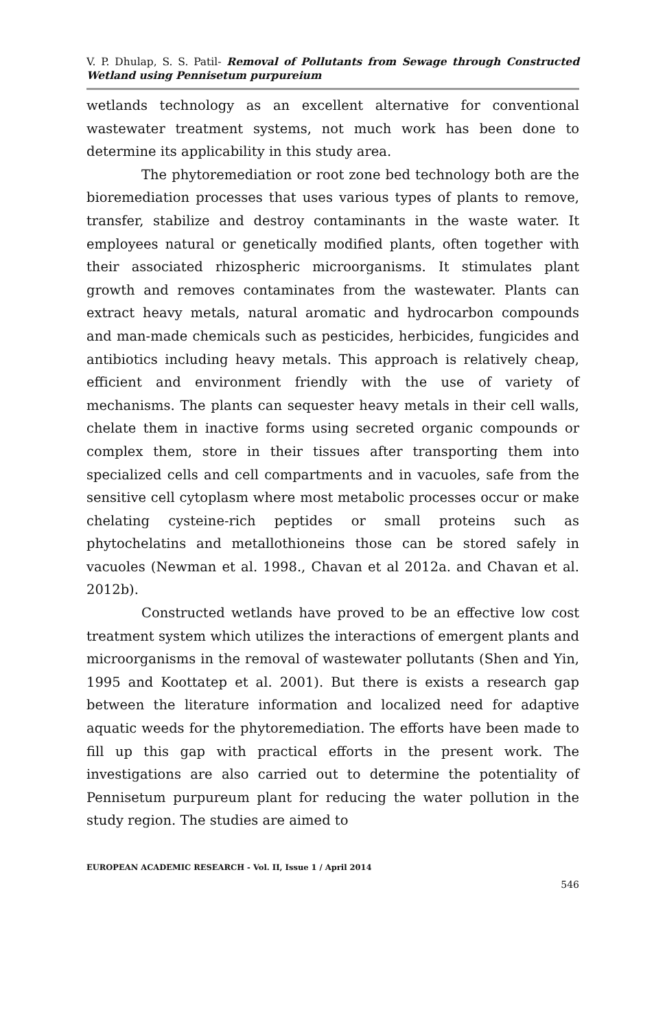V. P. Dhulap, S. S. Patil- Removal of Pollutants from Sewage through Constructed Wetland using Pennisetum purpureium
wetlands technology as an excellent alternative for conventional wastewater treatment systems, not much work has been done to determine its applicability in this study area.
The phytoremediation or root zone bed technology both are the bioremediation processes that uses various types of plants to remove, transfer, stabilize and destroy contaminants in the waste water. It employees natural or genetically modified plants, often together with their associated rhizospheric microorganisms. It stimulates plant growth and removes contaminates from the wastewater. Plants can extract heavy metals, natural aromatic and hydrocarbon compounds and man-made chemicals such as pesticides, herbicides, fungicides and antibiotics including heavy metals. This approach is relatively cheap, efficient and environment friendly with the use of variety of mechanisms. The plants can sequester heavy metals in their cell walls, chelate them in inactive forms using secreted organic compounds or complex them, store in their tissues after transporting them into specialized cells and cell compartments and in vacuoles, safe from the sensitive cell cytoplasm where most metabolic processes occur or make chelating cysteine-rich peptides or small proteins such as phytochelatins and metallothioneins those can be stored safely in vacuoles (Newman et al. 1998., Chavan et al 2012a. and Chavan et al. 2012b).
Constructed wetlands have proved to be an effective low cost treatment system which utilizes the interactions of emergent plants and microorganisms in the removal of wastewater pollutants (Shen and Yin, 1995 and Koottatep et al. 2001). But there is exists a research gap between the literature information and localized need for adaptive aquatic weeds for the phytoremediation. The efforts have been made to fill up this gap with practical efforts in the present work. The investigations are also carried out to determine the potentiality of Pennisetum purpureum plant for reducing the water pollution in the study region. The studies are aimed to
EUROPEAN ACADEMIC RESEARCH - Vol. II, Issue 1 / April 2014
546